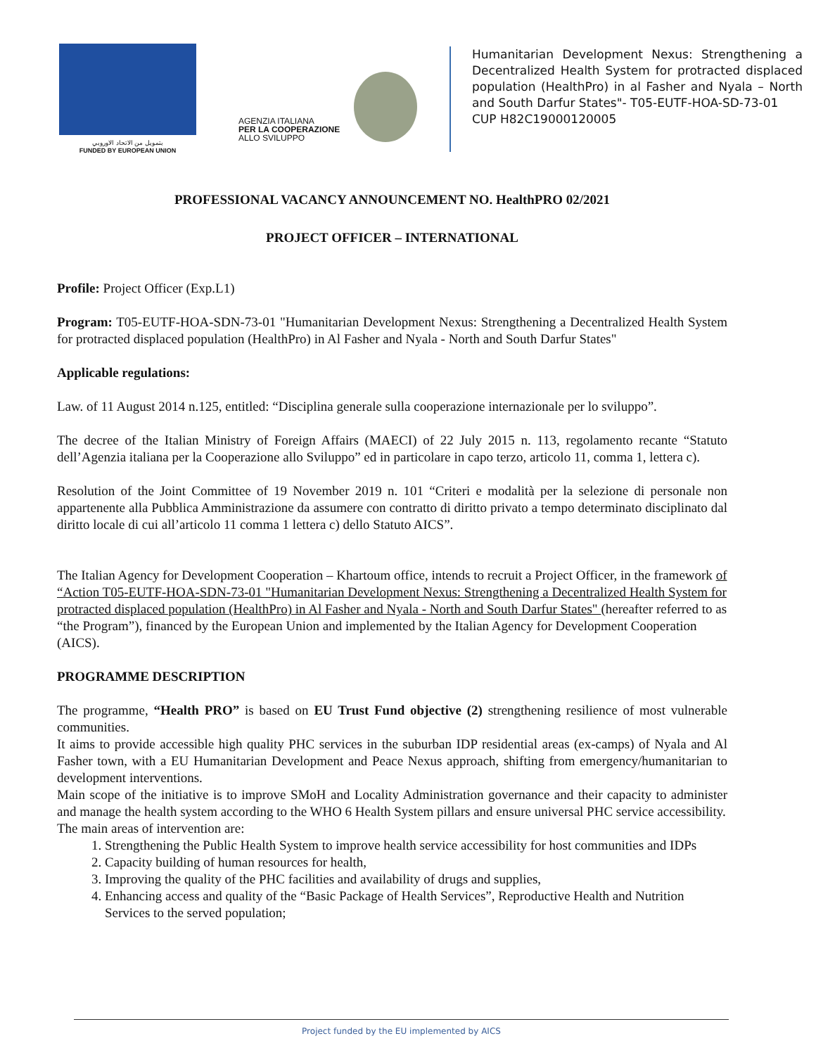بتمويل من الاتحاد الاوروبي
FUNDED BY EUROPEAN UNION
AGENZIA ITALIANA
PER LA COOPERAZIONE
ALLO SVILUPPO
Humanitarian Development Nexus: Strengthening a Decentralized Health System for protracted displaced population (HealthPro) in al Fasher and Nyala – North and South Darfur States"- T05-EUTF-HOA-SD-73-01
CUP H82C19000120005
PROFESSIONAL VACANCY ANNOUNCEMENT NO. HealthPRO 02/2021
PROJECT OFFICER – INTERNATIONAL
Profile: Project Officer (Exp.L1)
Program: T05-EUTF-HOA-SDN-73-01 "Humanitarian Development Nexus: Strengthening a Decentralized Health System for protracted displaced population (HealthPro) in Al Fasher and Nyala - North and South Darfur States"
Applicable regulations:
Law. of 11 August 2014 n.125, entitled: “Disciplina generale sulla cooperazione internazionale per lo sviluppo”.
The decree of the Italian Ministry of Foreign Affairs (MAECI) of 22 July 2015 n. 113, regolamento recante “Statuto dell’Agenzia italiana per la Cooperazione allo Sviluppo” ed in particolare in capo terzo, articolo 11, comma 1, lettera c).
Resolution of the Joint Committee of 19 November 2019 n. 101 “Criteri e modalità per la selezione di personale non appartenente alla Pubblica Amministrazione da assumere con contratto di diritto privato a tempo determinato disciplinato dal diritto locale di cui all’articolo 11 comma 1 lettera c) dello Statuto AICS”.
The Italian Agency for Development Cooperation – Khartoum office, intends to recruit a Project Officer, in the framework of “Action T05-EUTF-HOA-SDN-73-01 "Humanitarian Development Nexus: Strengthening a Decentralized Health System for protracted displaced population (HealthPro) in Al Fasher and Nyala - North and South Darfur States" (hereafter referred to as “the Program”), financed by the European Union and implemented by the Italian Agency for Development Cooperation (AICS).
PROGRAMME DESCRIPTION
The programme, “Health PRO” is based on EU Trust Fund objective (2) strengthening resilience of most vulnerable communities.
It aims to provide accessible high quality PHC services in the suburban IDP residential areas (ex-camps) of Nyala and Al Fasher town, with a EU Humanitarian Development and Peace Nexus approach, shifting from emergency/humanitarian to development interventions.
Main scope of the initiative is to improve SMoH and Locality Administration governance and their capacity to administer and manage the health system according to the WHO 6 Health System pillars and ensure universal PHC service accessibility.
The main areas of intervention are:
1. Strengthening the Public Health System to improve health service accessibility for host communities and IDPs
2. Capacity building of human resources for health,
3. Improving the quality of the PHC facilities and availability of drugs and supplies,
4. Enhancing access and quality of the “Basic Package of Health Services”, Reproductive Health and Nutrition Services to the served population;
Project funded by the EU implemented by AICS